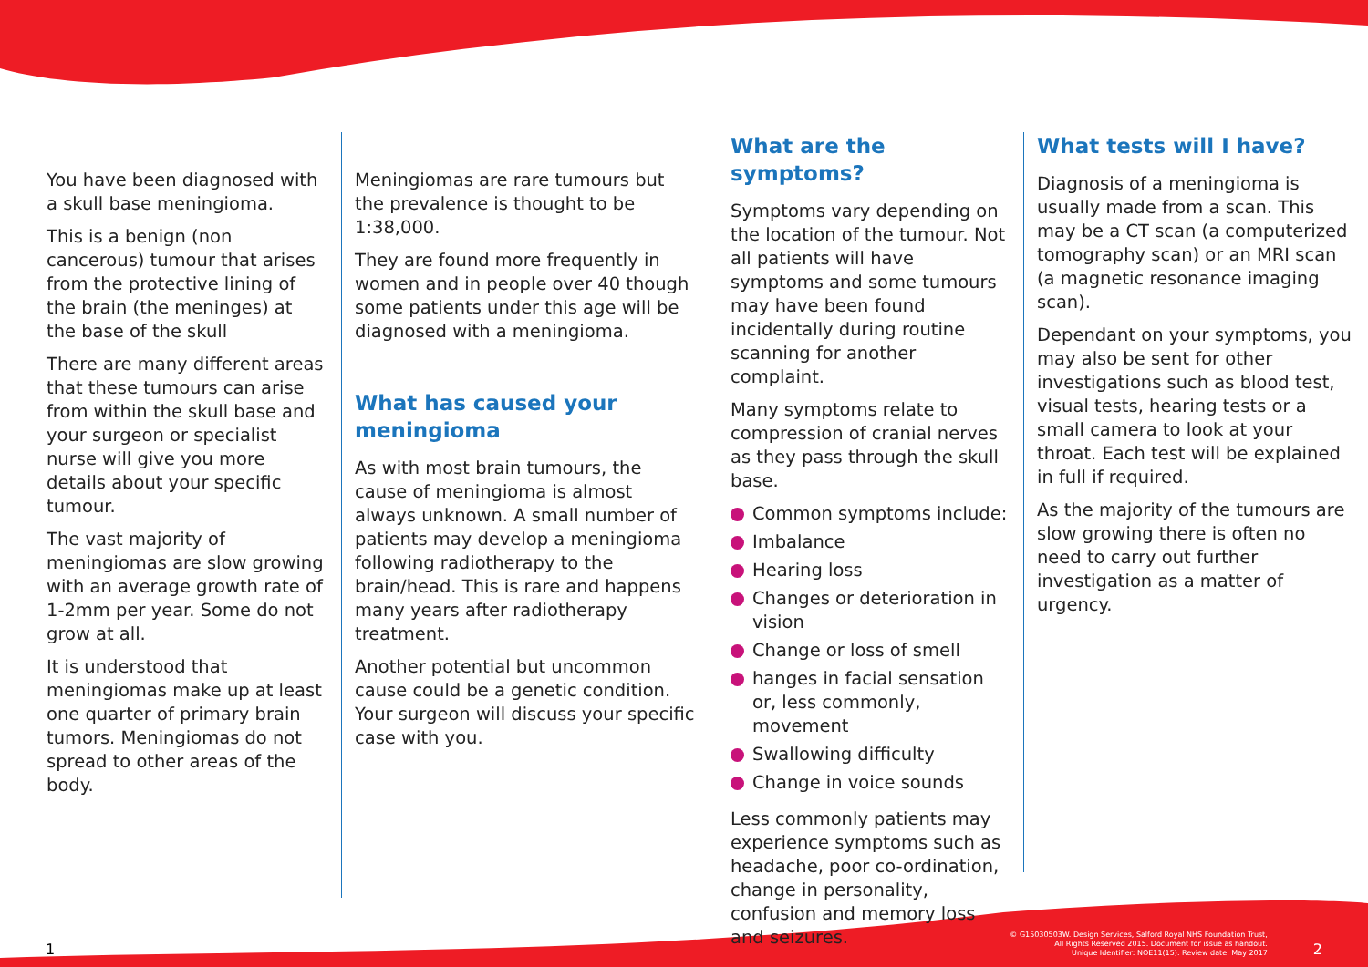You have been diagnosed with a skull base meningioma.
This is a benign (non cancerous) tumour that arises from the protective lining of the brain (the meninges) at the base of the skull
There are many different areas that these tumours can arise from within the skull base and your surgeon or specialist nurse will give you more details about your specific tumour.
The vast majority of meningiomas are slow growing with an average growth rate of 1-2mm per year. Some do not grow at all.
It is understood that meningiomas make up at least one quarter of primary brain tumors. Meningiomas do not spread to other areas of the body.
Meningiomas are rare tumours but the prevalence is thought to be 1:38,000.
They are found more frequently in women and in people over 40 though some patients under this age will be diagnosed with a meningioma.
What has caused your meningioma
As with most brain tumours, the cause of meningioma is almost always unknown. A small number of patients may develop a meningioma following radiotherapy to the brain/head. This is rare and happens many years after radiotherapy treatment.
Another potential but uncommon cause could be a genetic condition. Your surgeon will discuss your specific case with you.
What are the symptoms?
Symptoms vary depending on the location of the tumour. Not all patients will have symptoms and some tumours may have been found incidentally during routine scanning for another complaint.
Many symptoms relate to compression of cranial nerves as they pass through the skull base.
Common symptoms include:
Imbalance
Hearing loss
Changes or deterioration in vision
Change or loss of smell
hanges in facial sensation or, less commonly, movement
Swallowing difficulty
Change in voice sounds
Less commonly patients may experience symptoms such as headache, poor co-ordination, change in personality, confusion and memory loss and seizures.
What tests will I have?
Diagnosis of a meningioma is usually made from a scan. This may be a CT scan (a computerized tomography scan) or an MRI scan (a magnetic resonance imaging scan).
Dependant on your symptoms, you may also be sent for other investigations such as blood test, visual tests, hearing tests or a small camera to look at your throat. Each test will be explained in full if required.
As the majority of the tumours are slow growing there is often no need to carry out further investigation as a matter of urgency.
1
© G15030503W. Design Services, Salford Royal NHS Foundation Trust,
All Rights Reserved 2015. Document for issue as handout.
Unique Identifier: NOE11(15). Review date: May 2017
2